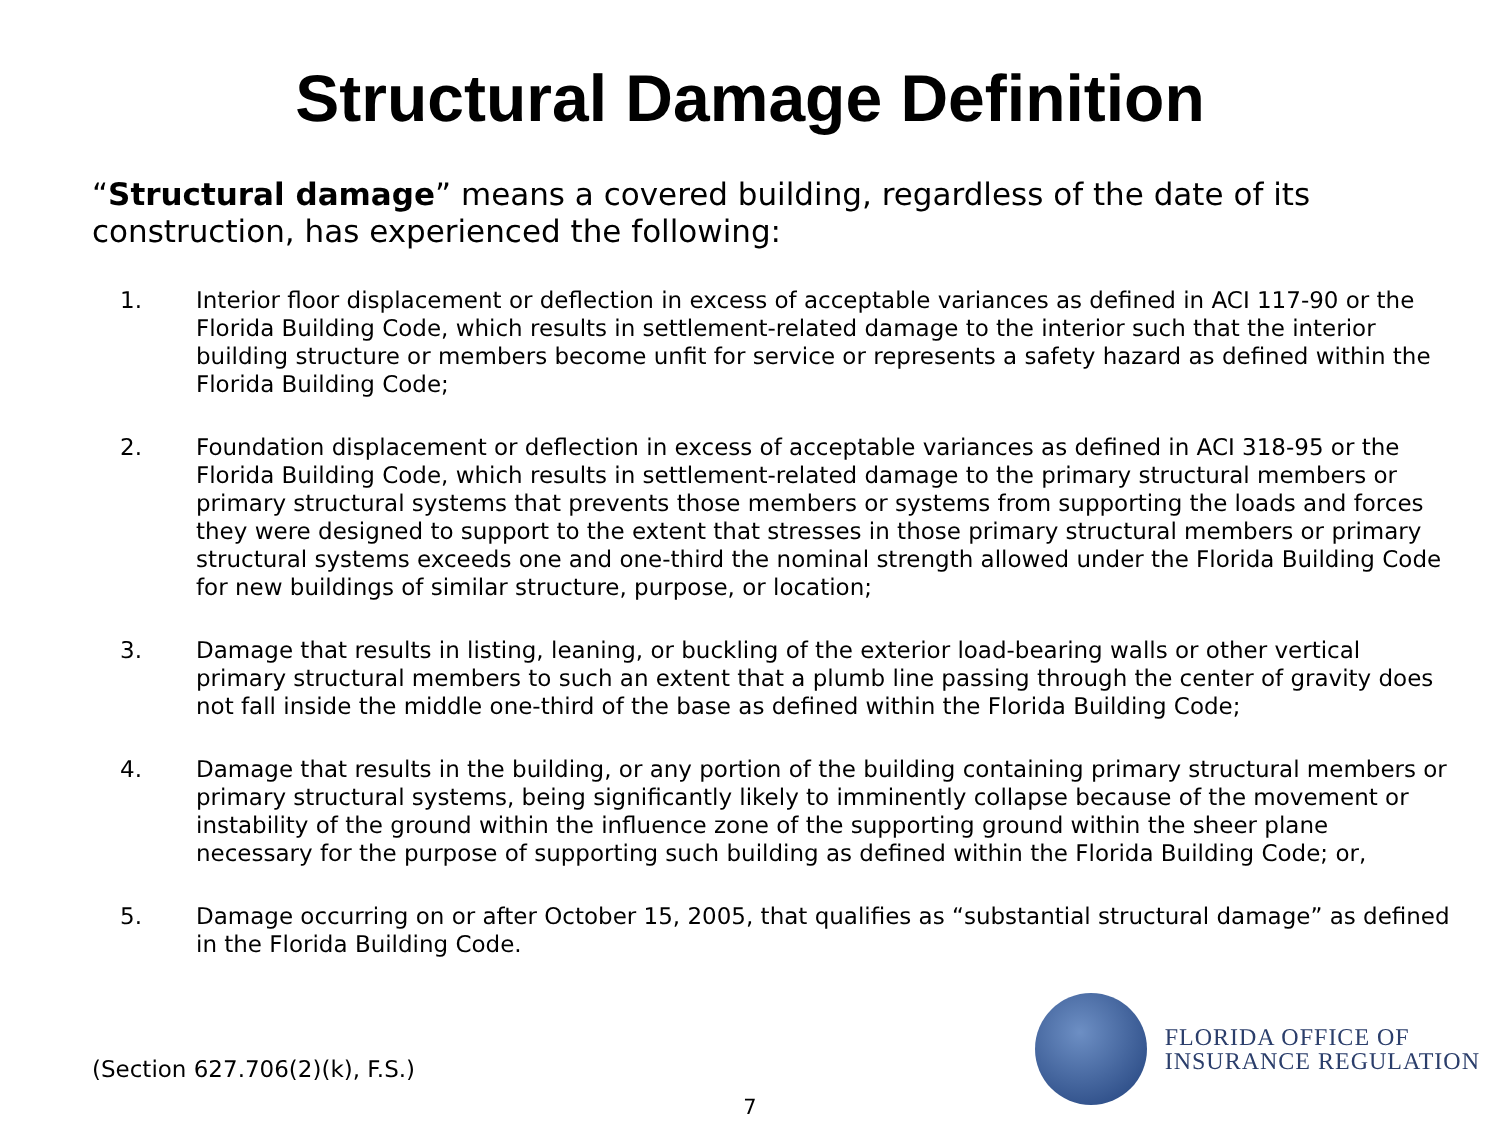Structural Damage Definition
“Structural damage” means a covered building, regardless of the date of its construction, has experienced the following:
1. Interior floor displacement or deflection in excess of acceptable variances as defined in ACI 117-90 or the Florida Building Code, which results in settlement-related damage to the interior such that the interior building structure or members become unfit for service or represents a safety hazard as defined within the Florida Building Code;
2. Foundation displacement or deflection in excess of acceptable variances as defined in ACI 318-95 or the Florida Building Code, which results in settlement-related damage to the primary structural members or primary structural systems that prevents those members or systems from supporting the loads and forces they were designed to support to the extent that stresses in those primary structural members or primary structural systems exceeds one and one-third the nominal strength allowed under the Florida Building Code for new buildings of similar structure, purpose, or location;
3. Damage that results in listing, leaning, or buckling of the exterior load-bearing walls or other vertical primary structural members to such an extent that a plumb line passing through the center of gravity does not fall inside the middle one-third of the base as defined within the Florida Building Code;
4. Damage that results in the building, or any portion of the building containing primary structural members or primary structural systems, being significantly likely to imminently collapse because of the movement or instability of the ground within the influence zone of the supporting ground within the sheer plane necessary for the purpose of supporting such building as defined within the Florida Building Code; or,
5. Damage occurring on or after October 15, 2005, that qualifies as “substantial structural damage” as defined in the Florida Building Code.
(Section 627.706(2)(k), F.S.)
FLORIDA OFFICE OF
INSURANCE REGULATION
7